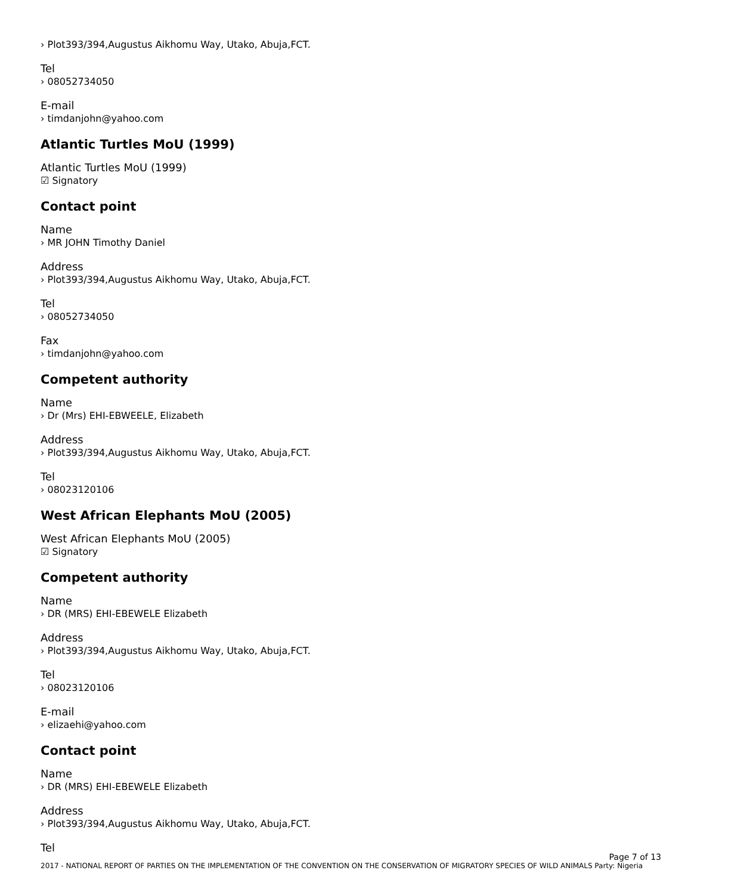› Plot393/394,Augustus Aikhomu Way, Utako, Abuja,FCT.
Tel
› 08052734050
E-mail
› timdanjohn@yahoo.com
Atlantic Turtles MoU (1999)
Atlantic Turtles MoU (1999)
☑ Signatory
Contact point
Name
› MR JOHN Timothy Daniel
Address
› Plot393/394,Augustus Aikhomu Way, Utako, Abuja,FCT.
Tel
› 08052734050
Fax
› timdanjohn@yahoo.com
Competent authority
Name
› Dr (Mrs) EHI-EBWEELE, Elizabeth
Address
› Plot393/394,Augustus Aikhomu Way, Utako, Abuja,FCT.
Tel
› 08023120106
West African Elephants MoU (2005)
West African Elephants MoU (2005)
☑ Signatory
Competent authority
Name
› DR (MRS) EHI-EBEWELE Elizabeth
Address
› Plot393/394,Augustus Aikhomu Way, Utako, Abuja,FCT.
Tel
› 08023120106
E-mail
› elizaehi@yahoo.com
Contact point
Name
› DR (MRS) EHI-EBEWELE Elizabeth
Address
› Plot393/394,Augustus Aikhomu Way, Utako, Abuja,FCT.
Tel
Page 7 of 13
2017 - NATIONAL REPORT OF PARTIES ON THE IMPLEMENTATION OF THE CONVENTION ON THE CONSERVATION OF MIGRATORY SPECIES OF WILD ANIMALS Party: Nigeria